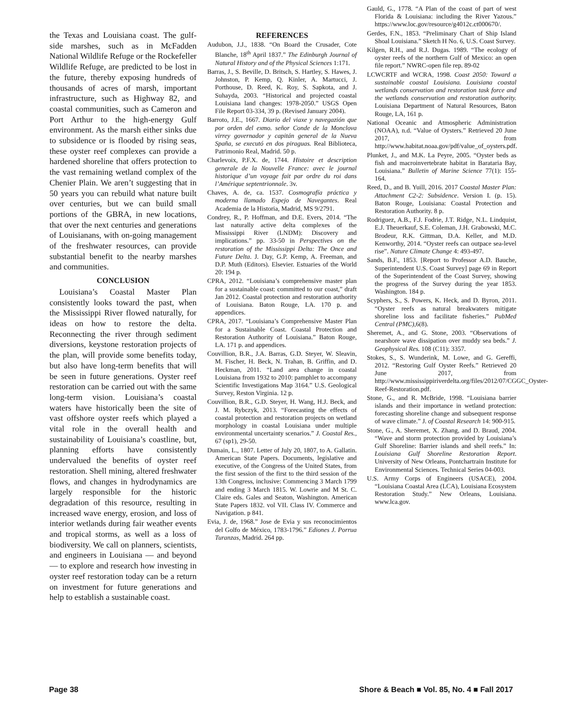the Texas and Louisiana coast. The gulf-side marshes, such as in McFadden National Wildlife Refuge or the Rockefeller Wildlife Refuge, are predicted to be lost in the future, thereby exposing hundreds of thousands of acres of marsh, important infrastructure, such as Highway 82, and coastal communities, such as Cameron and Port Arthur to the high-energy Gulf environment. As the marsh either sinks due to subsidence or is flooded by rising seas, these oyster reef complexes can provide a hardened shoreline that offers protection to the vast remaining wetland complex of the Chenier Plain. We aren’t suggesting that in 50 years you can rebuild what nature built over centuries, but we can build small portions of the GBRA, in new locations, that over the next centuries and generations of Louisianans, with on-going management of the freshwater resources, can provide substantial benefit to the nearby marshes and communities.
CONCLUSION
Louisiana’s Coastal Master Plan consistently looks toward the past, when the Mississippi River flowed naturally, for ideas on how to restore the delta. Reconnecting the river through sediment diversions, keystone restoration projects of the plan, will provide some benefits today, but also have long-term benefits that will be seen in future generations. Oyster reef restoration can be carried out with the same long-term vision. Louisiana’s coastal waters have historically been the site of vast offshore oyster reefs which played a vital role in the overall health and sustainability of Louisiana’s coastline, but, planning efforts have consistently undervalued the benefits of oyster reef restoration. Shell mining, altered freshwater flows, and changes in hydrodynamics are largely responsible for the historic degradation of this resource, resulting in increased wave energy, erosion, and loss of interior wetlands during fair weather events and tropical storms, as well as a loss of biodiversity. We call on planners, scientists, and engineers in Louisiana — and beyond — to explore and research how investing in oyster reef restoration today can be a return on investment for future generations and help to establish a sustainable coast.
REFERENCES
Audubon, J.J., 1838. “On Board the Crusader, Cote Blanche, 18<sup>th</sup> April 1837.” The Edinburgh Journal of Natural History and of the Physical Sciences 1:171.
Barras, J., S. Beville, D. Britsch, S. Hartley, S. Hawes, J. Johnston, P. Kemp, Q. Kinler, A. Martucci, J. Porthouse, D. Reed, K. Roy, S. Sapkota, and J. Suhayda, 2003. “Historical and projected coastal Louisiana land changes: 1978-2050.” USGS Open File Report 03-334, 39 p. (Revised January 2004).
Barroto, J.E., 1667. Diario del viaxe y navegazión que por orden del exmo. señor Conde de la Monclova virrey governador y capitán general de la Nueva Spaña, se executó en dos piraguas. Real Biblioteca, Patrimonio Real, Madrid. 50 p.
Charlevoix, P.F.X. de, 1744. Histoire et description generale de la Nouvelle France: avec le journal historique d’un voyage fait par ordre du roi dans l’Amérique septentrionnale. 3v.
Chaves, A. de, ca. 1537. Cosmografía práctica y moderna llamado Espejo de Navegantes. Real Academia de la Historia, Madrid, MS 9/2791.
Condrey, R., P. Hoffman, and D.E. Evers, 2014. “The last naturally active delta complexes of the Mississippi River (LNDM): Discovery and implications.” pp. 33-50 in Perspectives on the restoration of the Mississippi Delta: The Once and Future Delta. J. Day, G.P. Kemp, A. Freeman, and D.P. Muth (Editors). Elsevier. Estuaries of the World 20: 194 p.
CPRA, 2012. “Louisiana’s comprehensive master plan for a sustainable coast: committed to our coast,” draft Jan 2012. Coastal protection and restoration authority of Louisiana. Baton Rouge, LA. 170 p. and appendices.
CPRA, 2017. “Louisiana’s Comprehensive Master Plan for a Sustainable Coast. Coastal Protection and Restoration Authority of Louisiana.” Baton Rouge, LA. 171 p. and appendices.
Couvillion, B.R., J.A. Barras, G.D. Steyer, W. Sleavin, M. Fischer, H. Beck, N. Trahan, B. Griffin, and D. Heckman, 2011. “Land area change in coastal Louisiana from 1932 to 2010: pamphlet to accompany Scientific Investigations Map 3164.” U.S. Geological Survey, Reston Virginia. 12 p.
Couvillion, B.R., G.D. Steyer, H. Wang, H.J. Beck, and J. M. Rybczyk, 2013. “Forecasting the effects of coastal protection and restoration projects on wetland morphology in coastal Louisiana under multiple environmental uncertainty scenarios.” J. Coastal Res., 67 (sp1), 29-50.
Dumain, L., 1807. Letter of July 20, 1807, to A. Gallatin. American State Papers. Documents, legislative and executive, of the Congress of the United States, from the first session of the first to the third session of the 13th Congress, inclusive: Commencing 3 March 1799 and ending 3 March 1815. W. Lowrie and M St. C. Claire eds. Gales and Seaton, Washington. American State Papers 1832. vol VII. Class IV. Commerce and Navigation. p 841.
Evia, J. de, 1968.” Jose de Evia y sus reconocimientos del Golfo de México, 1783-1796.” Ediones J. Porrua Turanzas, Madrid. 264 pp.
Gauld, G., 1778. “A Plan of the coast of part of west Florida & Louisiana: including the River Yazous.” https://www.loc.gov/resource/g4012c.ct000670/.
Gerdes, F.N., 1853. “Preliminary Chart of Ship Island Shoal Louisiana.” Sketch H No. 6, U.S. Coast Survey.
Kilgen, R.H., and R.J. Dugas. 1989. “The ecology of oyster reefs of the northern Gulf of Mexico: an open file report.” NWRC-open file rep. 89-02
LCWCRTF and WCRA, 1998. Coast 2050: Toward a sustainable coastal Louisiana. Louisiana coastal wetlands conservation and restoration task force and the wetlands conservation and restoration authority. Louisiana Department of Natural Resources, Baton Rouge, LA, 161 p.
National Oceanic and Atmospheric Administration (NOAA), n.d. “Value of Oysters.” Retrieved 20 June 2017, from http://www.habitat.noaa.gov/pdf/value_of_oysters.pdf.
Plunket, J., and M.K. La Peyre, 2005. “Oyster beds as fish and macroinvertebrate habitat in Barataria Bay, Louisiana.” Bulletin of Marine Science 77(1): 155-164.
Reed, D., and B. Yuill, 2016. 2017 Coastal Master Plan: Attachment C2-2: Subsidence. Version I. (p. 15). Baton Rouge, Louisiana: Coastal Protection and Restoration Authority. 8 p.
Rodriguez, A.B., F.J. Fodrie, J.T. Ridge, N.L. Lindquist, E.J. Theuerkauf, S.E. Coleman, J.H. Grabowski, M.C. Brodeur, R.K. Gittman, D.A. Keller, and M.D. Kenworthy, 2014. “Oyster reefs can outpace sea-level rise”. Nature Climate Change 4: 493-497.
Sands, B.F., 1853. [Report to Professor A.D. Bauche, Superintendent U.S. Coast Survey] page 69 in Report of the Superintendent of the Coast Survey, showing the progress of the Survey during the year 1853. Washington. 184 p.
Scyphers, S., S. Powers, K. Heck, and D. Byron, 2011. “Oyster reefs as natural breakwaters mitigate shoreline loss and facilitate fisheries.” PubMed Central (PMC),6(8).
Sheremet, A., and G. Stone, 2003. “Observations of nearshore wave dissipation over muddy sea beds.” J. Geophysical Res. 108 (C11): 3357.
Stokes, S., S. Wunderink, M. Lowe, and G. Gereffi, 2012. “Restoring Gulf Oyster Reefs.” Retrieved 20 June 2017, from http://www.mississippiriverdelta.org/files/2012/07/CGGC_Oyster-Reef-Restoration.pdf.
Stone, G., and R. McBride, 1998. “Louisiana barrier islands and their importance in wetland protection: forecasting shoreline change and subsequent response of wave climate.” J. of Coastal Research 14: 900-915.
Stone, G., A. Sheremet, X. Zhang, and D. Braud, 2004. “Wave and storm protection provided by Louisiana’s Gulf Shoreline: Barrier islands and shell reefs.” In: Louisiana Gulf Shoreline Restoration Report. University of New Orleans, Pontchartrain Institute for Environmental Sciences. Technical Series 04-003.
U.S. Army Corps of Engineers (USACE), 2004. “Louisiana Coastal Area (LCA), Louisiana Ecosystem Restoration Study.” New Orleans, Louisiana. www.lca.gov.
Page 38 Shore & Beach ■ Vol. 85, No. 4 ■ Fall 2017